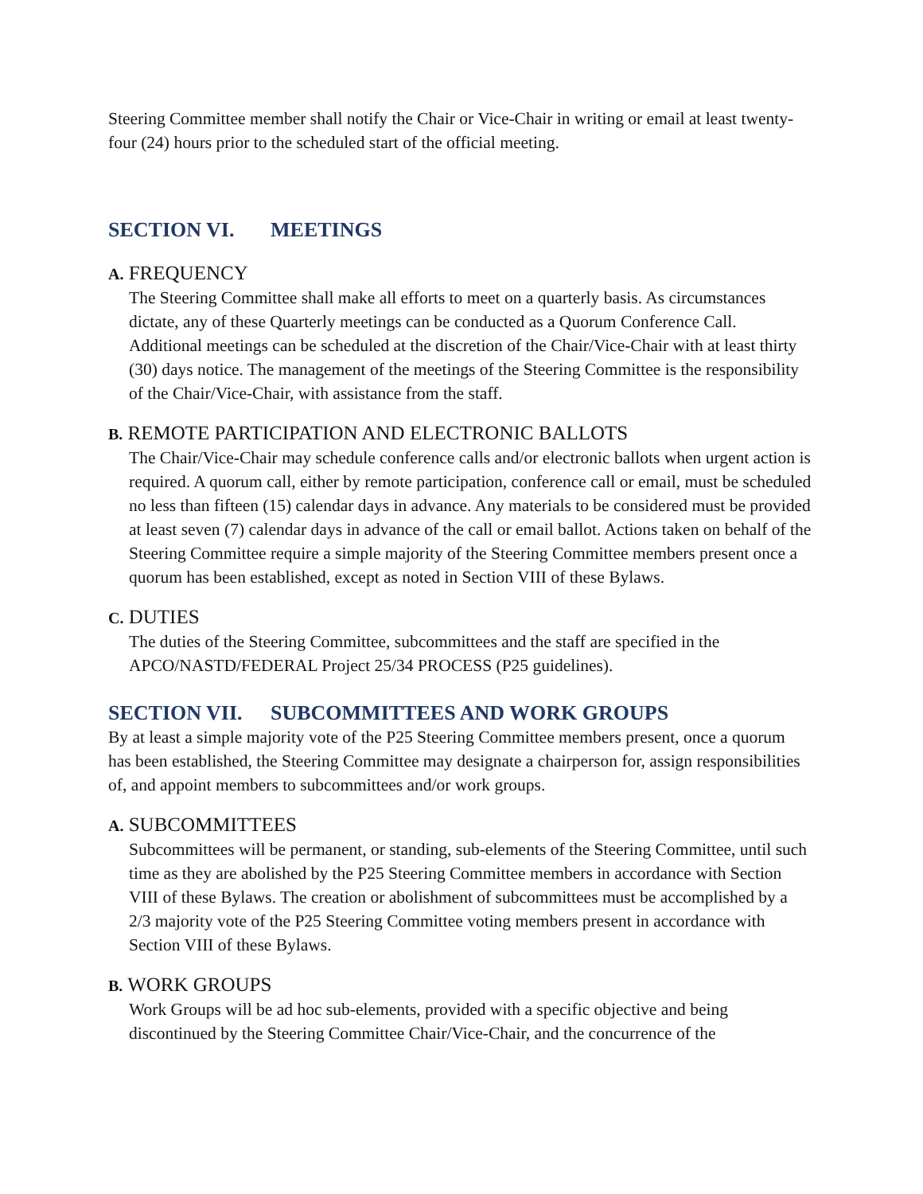Steering Committee member shall notify the Chair or Vice-Chair in writing or email at least twenty-four (24) hours prior to the scheduled start of the official meeting.
SECTION VI. MEETINGS
A. FREQUENCY
The Steering Committee shall make all efforts to meet on a quarterly basis. As circumstances dictate, any of these Quarterly meetings can be conducted as a Quorum Conference Call. Additional meetings can be scheduled at the discretion of the Chair/Vice-Chair with at least thirty (30) days notice. The management of the meetings of the Steering Committee is the responsibility of the Chair/Vice-Chair, with assistance from the staff.
B. REMOTE PARTICIPATION AND ELECTRONIC BALLOTS
The Chair/Vice-Chair may schedule conference calls and/or electronic ballots when urgent action is required. A quorum call, either by remote participation, conference call or email, must be scheduled no less than fifteen (15) calendar days in advance. Any materials to be considered must be provided at least seven (7) calendar days in advance of the call or email ballot. Actions taken on behalf of the Steering Committee require a simple majority of the Steering Committee members present once a quorum has been established, except as noted in Section VIII of these Bylaws.
C. DUTIES
The duties of the Steering Committee, subcommittees and the staff are specified in the APCO/NASTD/FEDERAL Project 25/34 PROCESS (P25 guidelines).
SECTION VII. SUBCOMMITTEES AND WORK GROUPS
By at least a simple majority vote of the P25 Steering Committee members present, once a quorum has been established, the Steering Committee may designate a chairperson for, assign responsibilities of, and appoint members to subcommittees and/or work groups.
A. SUBCOMMITTEES
Subcommittees will be permanent, or standing, sub-elements of the Steering Committee, until such time as they are abolished by the P25 Steering Committee members in accordance with Section VIII of these Bylaws. The creation or abolishment of subcommittees must be accomplished by a 2/3 majority vote of the P25 Steering Committee voting members present in accordance with Section VIII of these Bylaws.
B. WORK GROUPS
Work Groups will be ad hoc sub-elements, provided with a specific objective and being discontinued by the Steering Committee Chair/Vice-Chair, and the concurrence of the